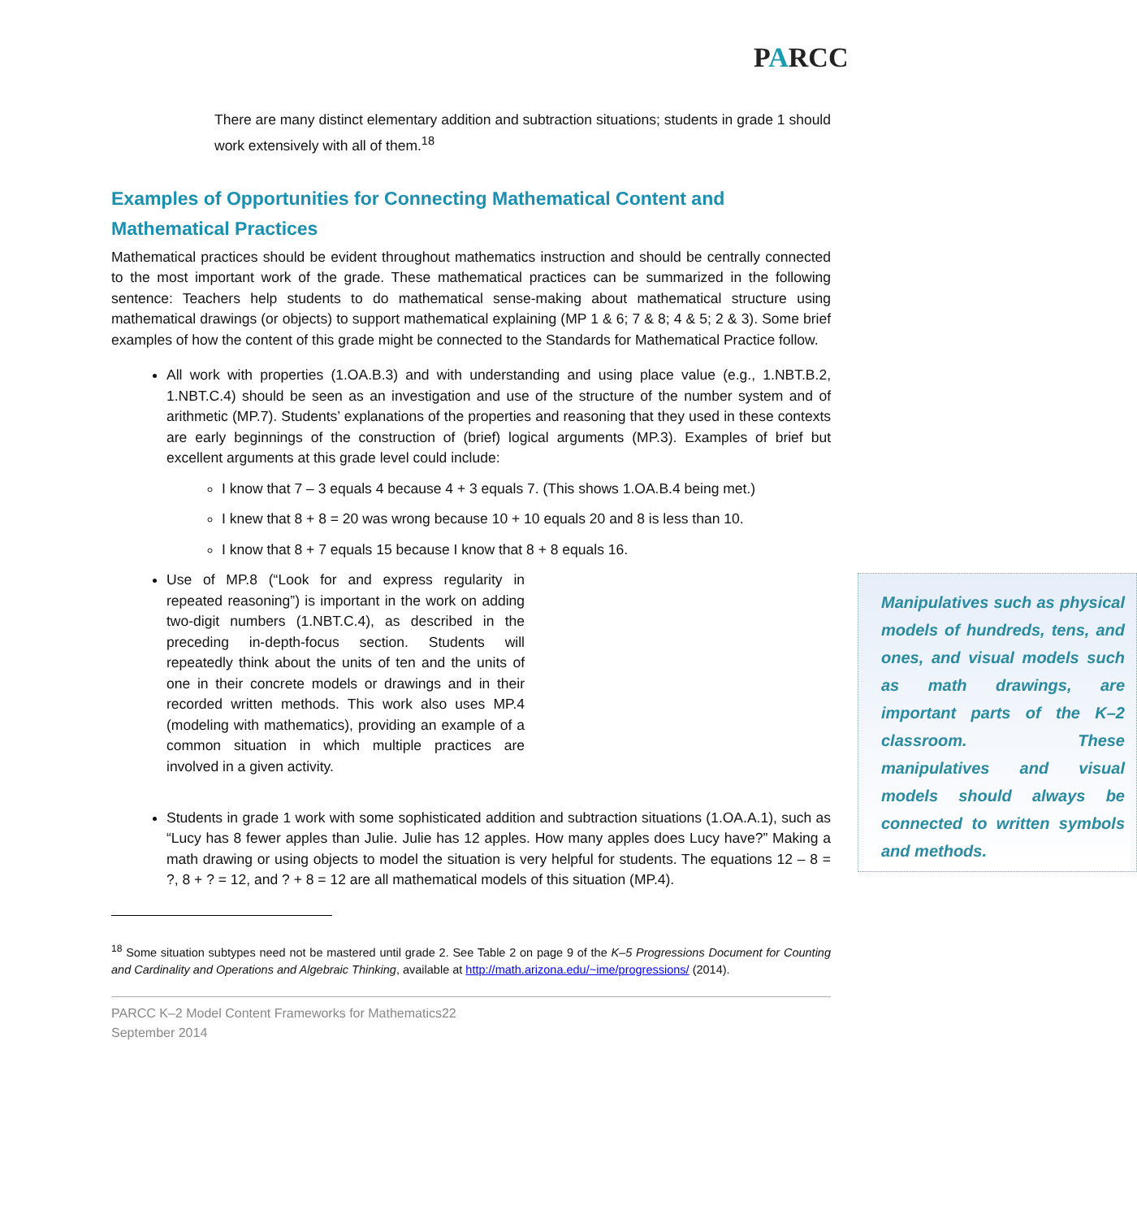PARCC
There are many distinct elementary addition and subtraction situations; students in grade 1 should work extensively with all of them.<sup>18</sup>
Examples of Opportunities for Connecting Mathematical Content and Mathematical Practices
Mathematical practices should be evident throughout mathematics instruction and should be centrally connected to the most important work of the grade. These mathematical practices can be summarized in the following sentence: Teachers help students to do mathematical sense-making about mathematical structure using mathematical drawings (or objects) to support mathematical explaining (MP 1 & 6; 7 & 8; 4 & 5; 2 & 3). Some brief examples of how the content of this grade might be connected to the Standards for Mathematical Practice follow.
All work with properties (1.OA.B.3) and with understanding and using place value (e.g., 1.NBT.B.2, 1.NBT.C.4) should be seen as an investigation and use of the structure of the number system and of arithmetic (MP.7). Students’ explanations of the properties and reasoning that they used in these contexts are early beginnings of the construction of (brief) logical arguments (MP.3). Examples of brief but excellent arguments at this grade level could include:
I know that 7 – 3 equals 4 because 4 + 3 equals 7. (This shows 1.OA.B.4 being met.)
I knew that 8 + 8 = 20 was wrong because 10 + 10 equals 20 and 8 is less than 10.
I know that 8 + 7 equals 15 because I know that 8 + 8 equals 16.
Manipulatives such as physical models of hundreds, tens, and ones, and visual models such as math drawings, are important parts of the K–2 classroom. These manipulatives and visual models should always be connected to written symbols and methods.
Use of MP.8 (“Look for and express regularity in repeated reasoning”) is important in the work on adding two-digit numbers (1.NBT.C.4), as described in the preceding in-depth-focus section. Students will repeatedly think about the units of ten and the units of one in their concrete models or drawings and in their recorded written methods. This work also uses MP.4 (modeling with mathematics), providing an example of a common situation in which multiple practices are involved in a given activity.
Students in grade 1 work with some sophisticated addition and subtraction situations (1.OA.A.1), such as “Lucy has 8 fewer apples than Julie. Julie has 12 apples. How many apples does Lucy have?” Making a math drawing or using objects to model the situation is very helpful for students. The equations 12 – 8 = ?, 8 + ? = 12, and ? + 8 = 12 are all mathematical models of this situation (MP.4).
<sup>18</sup> Some situation subtypes need not be mastered until grade 2. See Table 2 on page 9 of the K–5 Progressions Document for Counting and Cardinality and Operations and Algebraic Thinking, available at http://math.arizona.edu/~ime/progressions/ (2014).
PARCC K–2 Model Content Frameworks for Mathematics22
September 2014